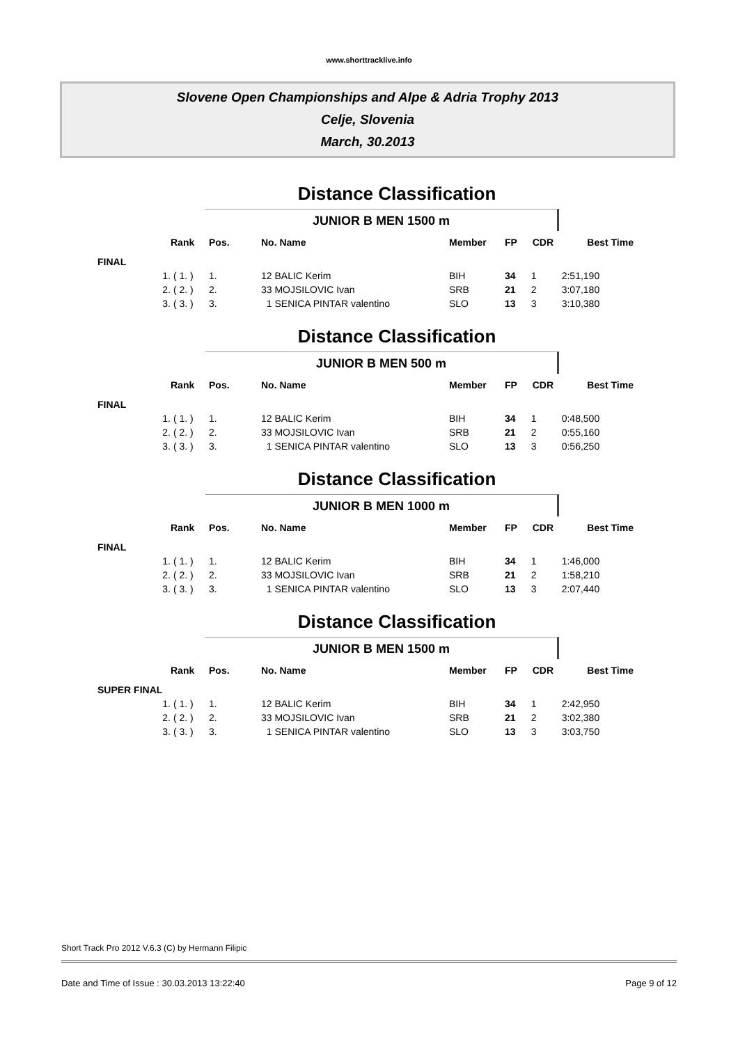www.shorttracklive.info
Slovene Open Championships and Alpe & Adria Trophy 2013
Celje, Slovenia
March, 30.2013
Distance Classification
JUNIOR B MEN 1500 m
| | Rank | Pos. | No. Name | Member | FP | CDR | Best Time |
| --- | --- | --- | --- | --- | --- | --- | --- |
| FINAL | | | | | | | |
| 1. | ( 1. ) | 1. | 12 BALIC Kerim | BIH | 34 | 1 | 2:51,190 |
| 2. | ( 2. ) | 2. | 33 MOJSILOVIC Ivan | SRB | 21 | 2 | 3:07,180 |
| 3. | ( 3. ) | 3. | 1 SENICA PINTAR valentino | SLO | 13 | 3 | 3:10,380 |
Distance Classification
JUNIOR B MEN 500 m
| | Rank | Pos. | No. Name | Member | FP | CDR | Best Time |
| --- | --- | --- | --- | --- | --- | --- | --- |
| FINAL | | | | | | | |
| 1. | ( 1. ) | 1. | 12 BALIC Kerim | BIH | 34 | 1 | 0:48,500 |
| 2. | ( 2. ) | 2. | 33 MOJSILOVIC Ivan | SRB | 21 | 2 | 0:55,160 |
| 3. | ( 3. ) | 3. | 1 SENICA PINTAR valentino | SLO | 13 | 3 | 0:56,250 |
Distance Classification
JUNIOR B MEN 1000 m
| | Rank | Pos. | No. Name | Member | FP | CDR | Best Time |
| --- | --- | --- | --- | --- | --- | --- | --- |
| FINAL | | | | | | | |
| 1. | ( 1. ) | 1. | 12 BALIC Kerim | BIH | 34 | 1 | 1:46,000 |
| 2. | ( 2. ) | 2. | 33 MOJSILOVIC Ivan | SRB | 21 | 2 | 1:58,210 |
| 3. | ( 3. ) | 3. | 1 SENICA PINTAR valentino | SLO | 13 | 3 | 2:07,440 |
Distance Classification
JUNIOR B MEN 1500 m
| | Rank | Pos. | No. Name | Member | FP | CDR | Best Time |
| --- | --- | --- | --- | --- | --- | --- | --- |
| SUPER FINAL | | | | | | | |
| 1. | ( 1. ) | 1. | 12 BALIC Kerim | BIH | 34 | 1 | 2:42,950 |
| 2. | ( 2. ) | 2. | 33 MOJSILOVIC Ivan | SRB | 21 | 2 | 3:02,380 |
| 3. | ( 3. ) | 3. | 1 SENICA PINTAR valentino | SLO | 13 | 3 | 3:03,750 |
Short Track Pro 2012 V.6.3 (C) by Hermann Filipic
Date and Time of Issue : 30.03.2013 13:22:40 Page 9 of 12